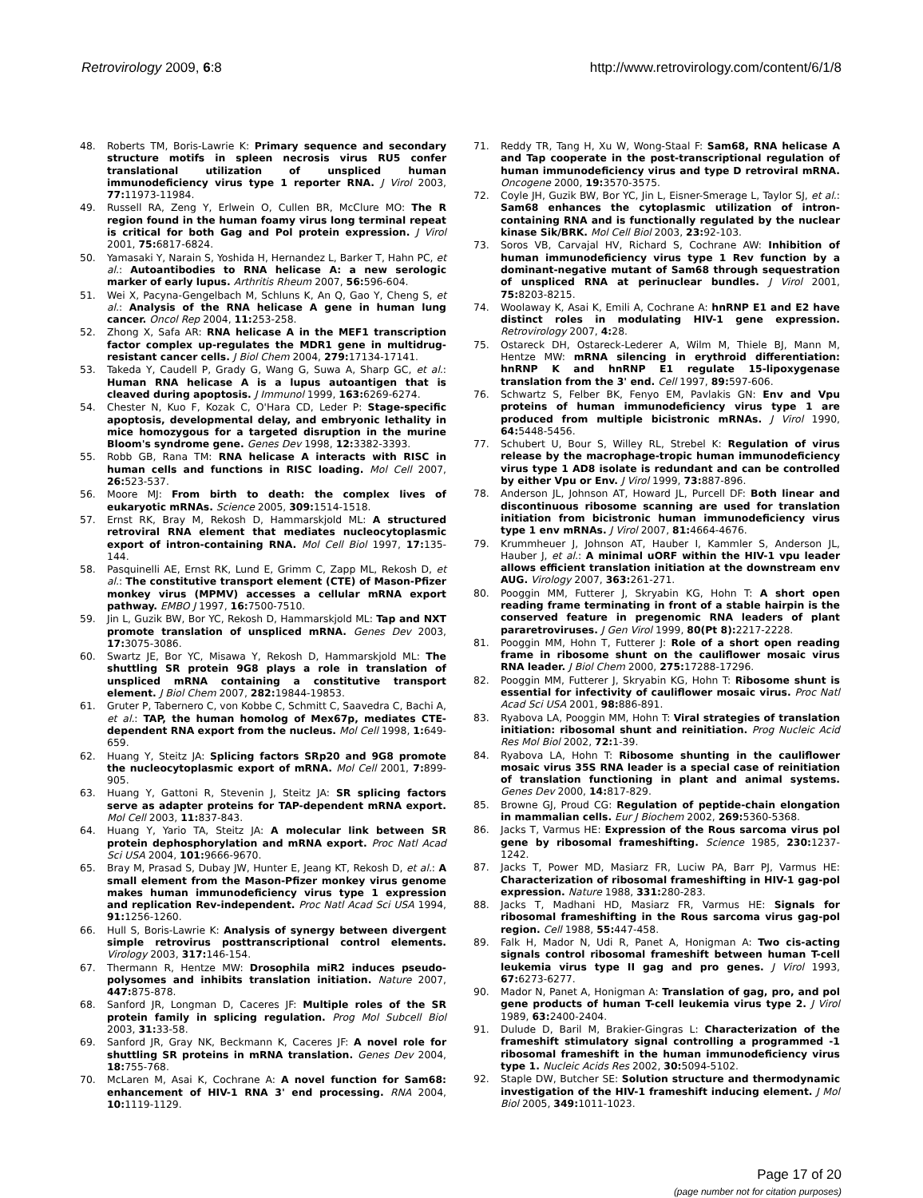Retrovirology 2009, 6:8 http://www.retrovirology.com/content/6/1/8
48. Roberts TM, Boris-Lawrie K: Primary sequence and secondary structure motifs in spleen necrosis virus RU5 confer translational utilization of unspliced human immunodeficiency virus type 1 reporter RNA. J Virol 2003, 77: 11973-11984.
49. Russell RA, Zeng Y, Erlwein O, Cullen BR, McClure MO: The R region found in the human foamy virus long terminal repeat is critical for both Gag and Pol protein expression. J Virol 2001, 75: 6817-6824.
50. Yamasaki Y, Narain S, Yoshida H, Hernandez L, Barker T, Hahn PC, et al.: Autoantibodies to RNA helicase A: a new serologic marker of early lupus. Arthritis Rheum 2007, 56: 596-604.
51. Wei X, Pacyna-Gengelbach M, Schluns K, An Q, Gao Y, Cheng S, et al.: Analysis of the RNA helicase A gene in human lung cancer. Oncol Rep 2004, 11: 253-258.
52. Zhong X, Safa AR: RNA helicase A in the MEF1 transcription factor complex up-regulates the MDR1 gene in multidrug-resistant cancer cells. J Biol Chem 2004, 279: 17134-17141.
53. Takeda Y, Caudell P, Grady G, Wang G, Suwa A, Sharp GC, et al.: Human RNA helicase A is a lupus autoantigen that is cleaved during apoptosis. J Immunol 1999, 163: 6269-6274.
54. Chester N, Kuo F, Kozak C, O'Hara CD, Leder P: Stage-specific apoptosis, developmental delay, and embryonic lethality in mice homozygous for a targeted disruption in the murine Bloom's syndrome gene. Genes Dev 1998, 12: 3382-3393.
55. Robb GB, Rana TM: RNA helicase A interacts with RISC in human cells and functions in RISC loading. Mol Cell 2007, 26: 523-537.
56. Moore MJ: From birth to death: the complex lives of eukaryotic mRNAs. Science 2005, 309: 1514-1518.
57. Ernst RK, Bray M, Rekosh D, Hammarskjold ML: A structured retroviral RNA element that mediates nucleocytoplasmic export of intron-containing RNA. Mol Cell Biol 1997, 17: 135-144.
58. Pasquinelli AE, Ernst RK, Lund E, Grimm C, Zapp ML, Rekosh D, et al.: The constitutive transport element (CTE) of Mason-Pfizer monkey virus (MPMV) accesses a cellular mRNA export pathway. EMBO J 1997, 16: 7500-7510.
59. Jin L, Guzik BW, Bor YC, Rekosh D, Hammarskjold ML: Tap and NXT promote translation of unspliced mRNA. Genes Dev 2003, 17: 3075-3086.
60. Swartz JE, Bor YC, Misawa Y, Rekosh D, Hammarskjold ML: The shuttling SR protein 9G8 plays a role in translation of unspliced mRNA containing a constitutive transport element. J Biol Chem 2007, 282: 19844-19853.
61. Gruter P, Tabernero C, von Kobbe C, Schmitt C, Saavedra C, Bachi A, et al.: TAP, the human homolog of Mex67p, mediates CTE-dependent RNA export from the nucleus. Mol Cell 1998, 1: 649-659.
62. Huang Y, Steitz JA: Splicing factors SRp20 and 9G8 promote the nucleocytoplasmic export of mRNA. Mol Cell 2001, 7: 899-905.
63. Huang Y, Gattoni R, Stevenin J, Steitz JA: SR splicing factors serve as adapter proteins for TAP-dependent mRNA export. Mol Cell 2003, 11: 837-843.
64. Huang Y, Yario TA, Steitz JA: A molecular link between SR protein dephosphorylation and mRNA export. Proc Natl Acad Sci USA 2004, 101: 9666-9670.
65. Bray M, Prasad S, Dubay JW, Hunter E, Jeang KT, Rekosh D, et al.: A small element from the Mason-Pfizer monkey virus genome makes human immunodeficiency virus type 1 expression and replication Rev-independent. Proc Natl Acad Sci USA 1994, 91: 1256-1260.
66. Hull S, Boris-Lawrie K: Analysis of synergy between divergent simple retrovirus posttranscriptional control elements. Virology 2003, 317: 146-154.
67. Thermann R, Hentze MW: Drosophila miR2 induces pseudo-polysomes and inhibits translation initiation. Nature 2007, 447: 875-878.
68. Sanford JR, Longman D, Caceres JF: Multiple roles of the SR protein family in splicing regulation. Prog Mol Subcell Biol 2003, 31: 33-58.
69. Sanford JR, Gray NK, Beckmann K, Caceres JF: A novel role for shuttling SR proteins in mRNA translation. Genes Dev 2004, 18: 755-768.
70. McLaren M, Asai K, Cochrane A: A novel function for Sam68: enhancement of HIV-1 RNA 3' end processing. RNA 2004, 10: 1119-1129.
71. Reddy TR, Tang H, Xu W, Wong-Staal F: Sam68, RNA helicase A and Tap cooperate in the post-transcriptional regulation of human immunodeficiency virus and type D retroviral mRNA. Oncogene 2000, 19: 3570-3575.
72. Coyle JH, Guzik BW, Bor YC, Jin L, Eisner-Smerage L, Taylor SJ, et al.: Sam68 enhances the cytoplasmic utilization of intron-containing RNA and is functionally regulated by the nuclear kinase Sik/BRK. Mol Cell Biol 2003, 23: 92-103.
73. Soros VB, Carvajal HV, Richard S, Cochrane AW: Inhibition of human immunodeficiency virus type 1 Rev function by a dominant-negative mutant of Sam68 through sequestration of unspliced RNA at perinuclear bundles. J Virol 2001, 75: 8203-8215.
74. Woolaway K, Asai K, Emili A, Cochrane A: hnRNP E1 and E2 have distinct roles in modulating HIV-1 gene expression. Retrovirology 2007, 4: 28.
75. Ostareck DH, Ostareck-Lederer A, Wilm M, Thiele BJ, Mann M, Hentze MW: mRNA silencing in erythroid differentiation: hnRNP K and hnRNP E1 regulate 15-lipoxygenase translation from the 3' end. Cell 1997, 89: 597-606.
76. Schwartz S, Felber BK, Fenyo EM, Pavlakis GN: Env and Vpu proteins of human immunodeficiency virus type 1 are produced from multiple bicistronic mRNAs. J Virol 1990, 64: 5448-5456.
77. Schubert U, Bour S, Willey RL, Strebel K: Regulation of virus release by the macrophage-tropic human immunodeficiency virus type 1 AD8 isolate is redundant and can be controlled by either Vpu or Env. J Virol 1999, 73: 887-896.
78. Anderson JL, Johnson AT, Howard JL, Purcell DF: Both linear and discontinuous ribosome scanning are used for translation initiation from bicistronic human immunodeficiency virus type 1 env mRNAs. J Virol 2007, 81: 4664-4676.
79. Krummheuer J, Johnson AT, Hauber I, Kammler S, Anderson JL, Hauber J, et al.: A minimal uORF within the HIV-1 vpu leader allows efficient translation initiation at the downstream env AUG. Virology 2007, 363: 261-271.
80. Pooggin MM, Futterer J, Skryabin KG, Hohn T: A short open reading frame terminating in front of a stable hairpin is the conserved feature in pregenomic RNA leaders of plant pararetroviruses. J Gen Virol 1999, 80(Pt 8): 2217-2228.
81. Pooggin MM, Hohn T, Futterer J: Role of a short open reading frame in ribosome shunt on the cauliflower mosaic virus RNA leader. J Biol Chem 2000, 275: 17288-17296.
82. Pooggin MM, Futterer J, Skryabin KG, Hohn T: Ribosome shunt is essential for infectivity of cauliflower mosaic virus. Proc Natl Acad Sci USA 2001, 98: 886-891.
83. Ryabova LA, Pooggin MM, Hohn T: Viral strategies of translation initiation: ribosomal shunt and reinitiation. Prog Nucleic Acid Res Mol Biol 2002, 72: 1-39.
84. Ryabova LA, Hohn T: Ribosome shunting in the cauliflower mosaic virus 35S RNA leader is a special case of reinitiation of translation functioning in plant and animal systems. Genes Dev 2000, 14: 817-829.
85. Browne GJ, Proud CG: Regulation of peptide-chain elongation in mammalian cells. Eur J Biochem 2002, 269: 5360-5368.
86. Jacks T, Varmus HE: Expression of the Rous sarcoma virus pol gene by ribosomal frameshifting. Science 1985, 230: 1237-1242.
87. Jacks T, Power MD, Masiarz FR, Luciw PA, Barr PJ, Varmus HE: Characterization of ribosomal frameshifting in HIV-1 gag-pol expression. Nature 1988, 331: 280-283.
88. Jacks T, Madhani HD, Masiarz FR, Varmus HE: Signals for ribosomal frameshifting in the Rous sarcoma virus gag-pol region. Cell 1988, 55: 447-458.
89. Falk H, Mador N, Udi R, Panet A, Honigman A: Two cis-acting signals control ribosomal frameshift between human T-cell leukemia virus type II gag and pro genes. J Virol 1993, 67: 6273-6277.
90. Mador N, Panet A, Honigman A: Translation of gag, pro, and pol gene products of human T-cell leukemia virus type 2. J Virol 1989, 63: 2400-2404.
91. Dulude D, Baril M, Brakier-Gingras L: Characterization of the frameshift stimulatory signal controlling a programmed -1 ribosomal frameshift in the human immunodeficiency virus type 1. Nucleic Acids Res 2002, 30: 5094-5102.
92. Staple DW, Butcher SE: Solution structure and thermodynamic investigation of the HIV-1 frameshift inducing element. J Mol Biol 2005, 349: 1011-1023.
Page 17 of 20
(page number not for citation purposes)